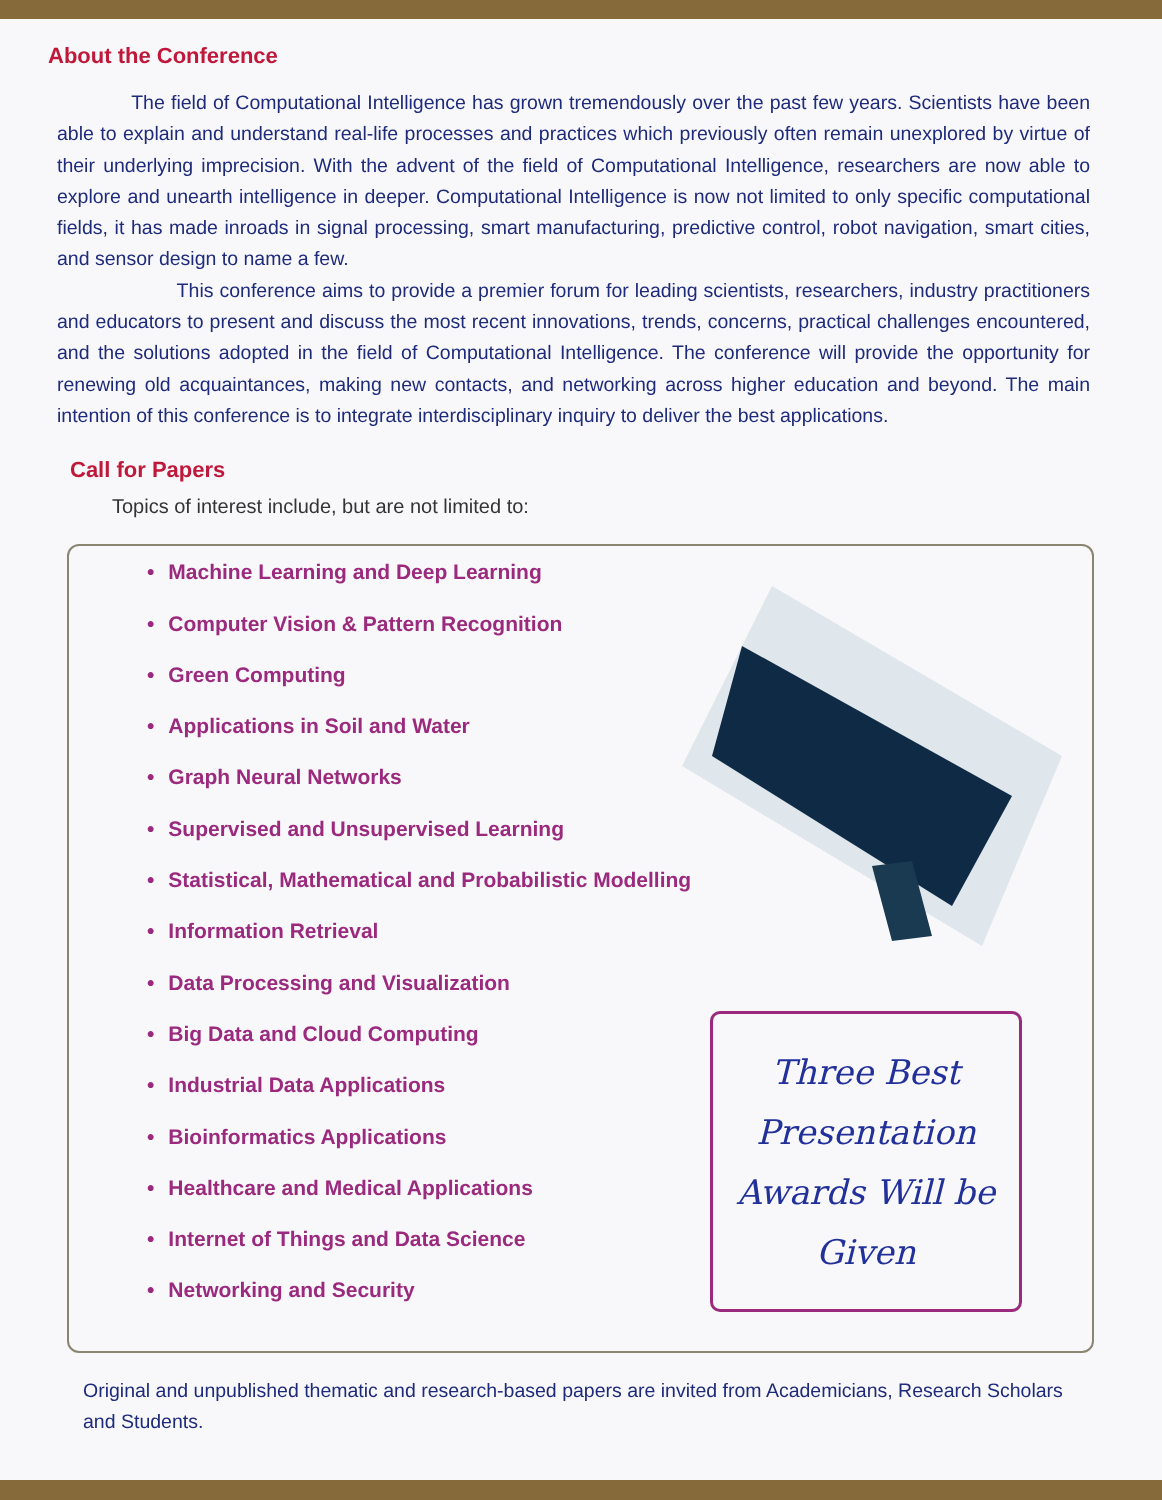About the Conference
The field of Computational Intelligence has grown tremendously over the past few years. Scientists have been able to explain and understand real-life processes and practices which previously often remain unexplored by virtue of their underlying imprecision. With the advent of the field of Computational Intelligence, researchers are now able to explore and unearth intelligence in deeper. Computational Intelligence is now not limited to only specific computational fields, it has made inroads in signal processing, smart manufacturing, predictive control, robot navigation, smart cities, and sensor design to name a few.
This conference aims to provide a premier forum for leading scientists, researchers, industry practitioners and educators to present and discuss the most recent innovations, trends, concerns, practical challenges encountered, and the solutions adopted in the field of Computational Intelligence. The conference will provide the opportunity for renewing old acquaintances, making new contacts, and networking across higher education and beyond. The main intention of this conference is to integrate interdisciplinary inquiry to deliver the best applications.
Call for Papers
Topics of interest include, but are not limited to:
• Machine Learning and Deep Learning
• Computer Vision & Pattern Recognition
• Green Computing
• Applications in Soil and Water
• Graph Neural Networks
• Supervised and Unsupervised Learning
• Statistical, Mathematical and Probabilistic Modelling
• Information Retrieval
• Data Processing and Visualization
• Big Data and Cloud Computing
• Industrial Data Applications
• Bioinformatics Applications
• Healthcare and Medical Applications
• Internet of Things and Data Science
• Networking and Security
Three Best
Presentation
Awards Will be
Given
Original and unpublished thematic and research-based papers are invited from Academicians, Research Scholars and Students.